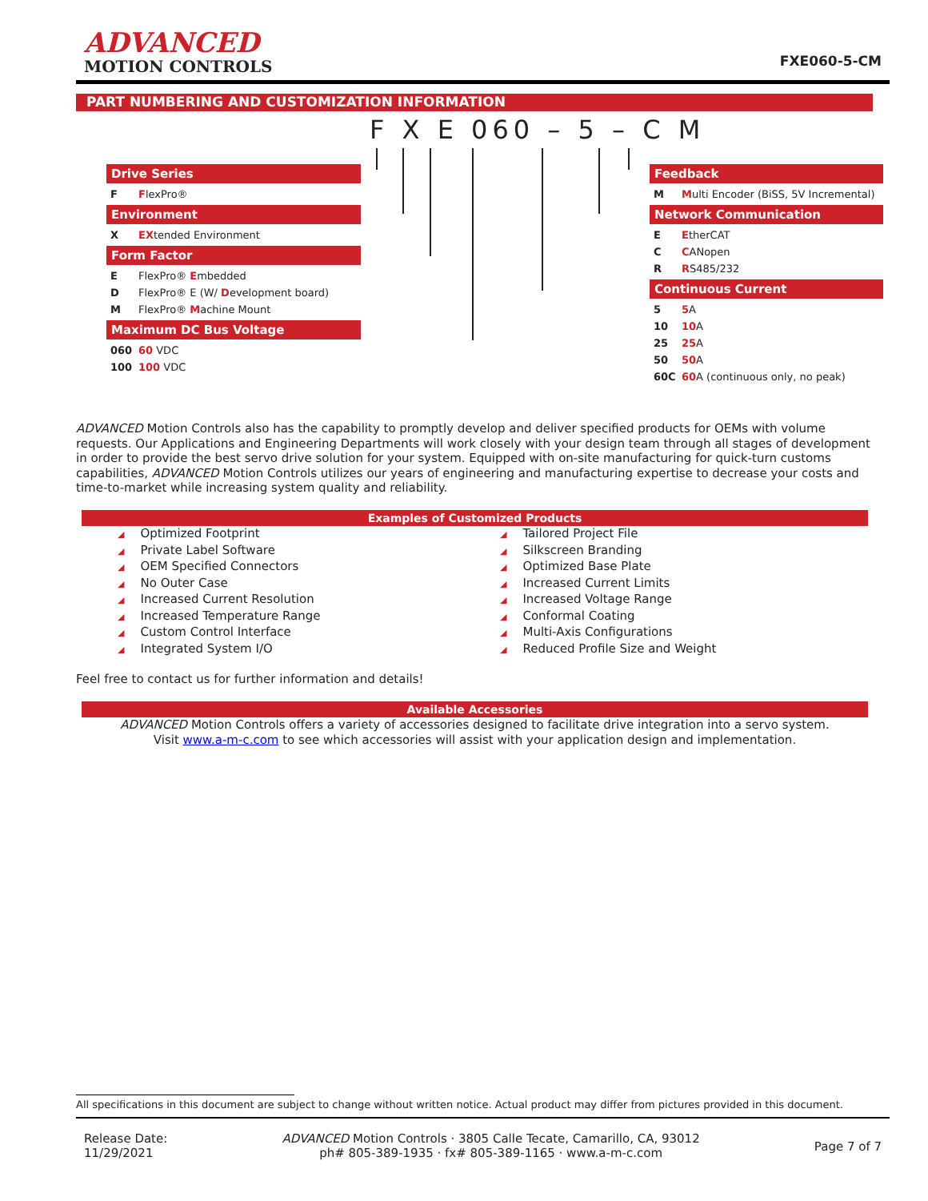ADVANCED
MOTION CONTROLS
FXE060-5-CM
PART NUMBERING AND CUSTOMIZATION INFORMATION
F X E 060 – 5 – C M
Drive Series
F FlexPro®
Environment
X EXtended Environment
Form Factor
E FlexPro® Embedded
D FlexPro® E (W/ Development board)
M FlexPro® Machine Mount
Maximum DC Bus Voltage
060 60 VDC
100 100 VDC
Feedback
M Multi Encoder (BiSS, 5V Incremental)
Network Communication
E EtherCAT
C CANopen
R RS485/232
Continuous Current
5 5 A
10 10 A
25 25 A
50 50 A
60C 60 A (continuous only, no peak)
ADVANCED Motion Controls also has the capability to promptly develop and deliver specified products for OEMs with volume requests. Our Applications and Engineering Departments will work closely with your design team through all stages of development in order to provide the best servo drive solution for your system. Equipped with on-site manufacturing for quick-turn customs capabilities, ADVANCED Motion Controls utilizes our years of engineering and manufacturing expertise to decrease your costs and time-to-market while increasing system quality and reliability.
| Examples of Customized Products | |
| --- | --- |
| ◢ Optimized Footprint | ◢ Tailored Project File |
| ◢ Private Label Software | ◢ Silkscreen Branding |
| ◢ OEM Specified Connectors | ◢ Optimized Base Plate |
| ◢ No Outer Case | ◢ Increased Current Limits |
| ◢ Increased Current Resolution | ◢ Increased Voltage Range |
| ◢ Increased Temperature Range | ◢ Conformal Coating |
| ◢ Custom Control Interface | ◢ Multi-Axis Configurations |
| ◢ Integrated System I/O | ◢ Reduced Profile Size and Weight |
Feel free to contact us for further information and details!
| Available Accessories |
| --- |
| ADVANCED Motion Controls offers a variety of accessories designed to facilitate drive integration into a servo system. Visit www.a-m-c.com to see which accessories will assist with your application design and implementation. |
All specifications in this document are subject to change without written notice. Actual product may differ from pictures provided in this document.
Release Date:
11/29/2021
ADVANCED Motion Controls · 3805 Calle Tecate, Camarillo, CA, 93012
ph# 805-389-1935 · fx# 805-389-1165 · www.a-m-c.com
Page 7 of 7